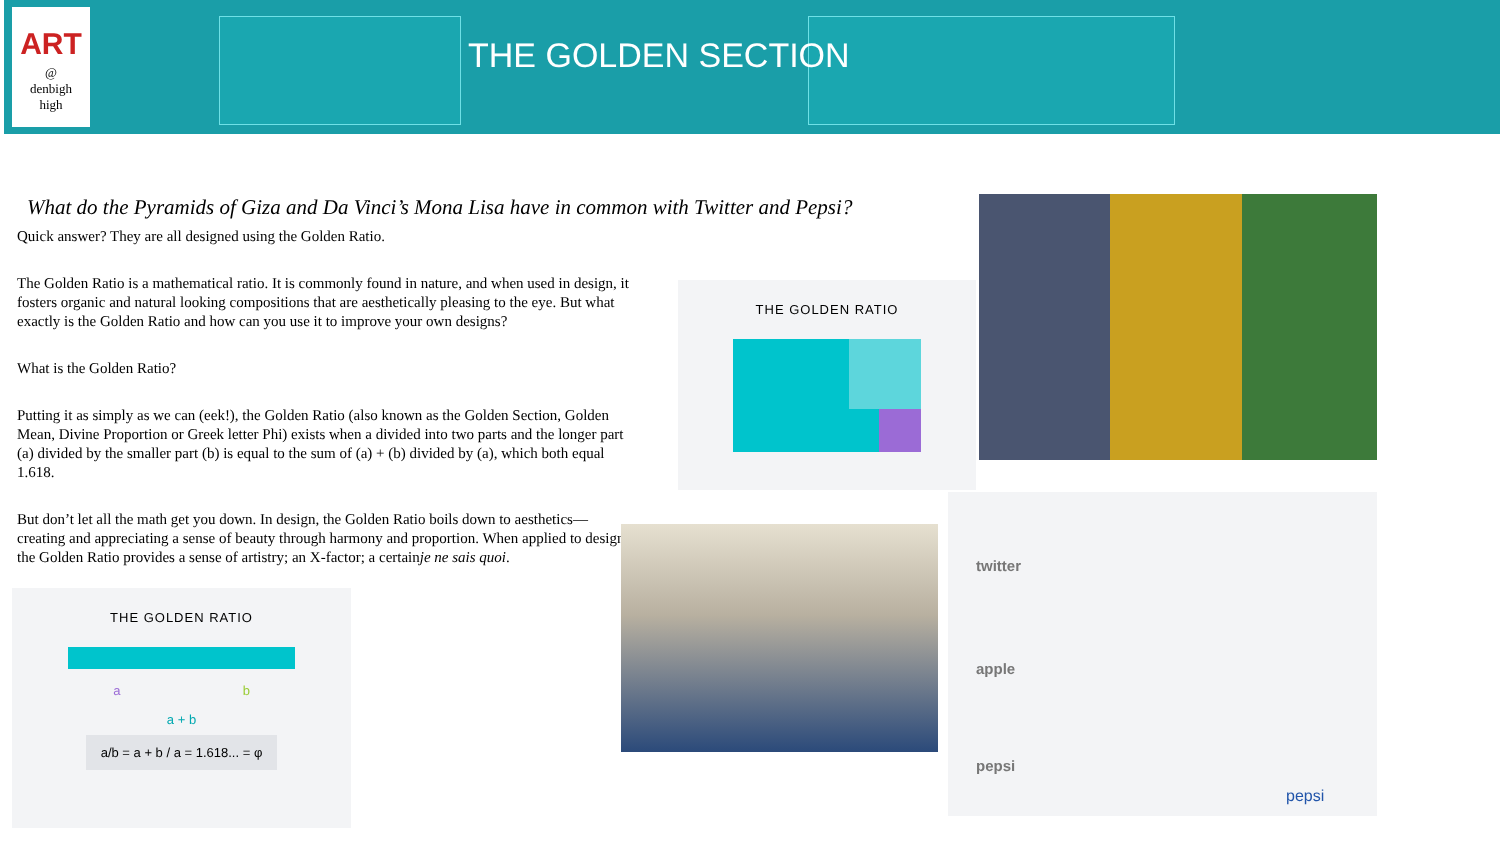ART
@
denbigh
high
THE GOLDEN SECTION
What do the Pyramids of Giza and Da Vinci’s Mona Lisa have in common with Twitter and Pepsi?
Quick answer? They are all designed using the Golden Ratio.
The Golden Ratio is a mathematical ratio. It is commonly found in nature, and when used in design, it fosters organic and natural looking compositions that are aesthetically pleasing to the eye. But what exactly is the Golden Ratio and how can you use it to improve your own designs?
What is the Golden Ratio?
Putting it as simply as we can (eek!), the Golden Ratio (also known as the Golden Section, Golden Mean, Divine Proportion or Greek letter Phi) exists when a divided into two parts and the longer part (a) divided by the smaller part (b) is equal to the sum of (a) + (b) divided by (a), which both equal 1.618.
But don’t let all the math get you down. In design, the Golden Ratio boils down to aesthetics—creating and appreciating a sense of beauty through harmony and proportion. When applied to design, the Golden Ratio provides a sense of artistry; an X-factor; a certainje ne sais quoi.
THE GOLDEN RATIO
THE GOLDEN RATIO
a b
a + b
a/b = a + b / a = 1.618... = φ
twitter
apple
pepsi
pepsi